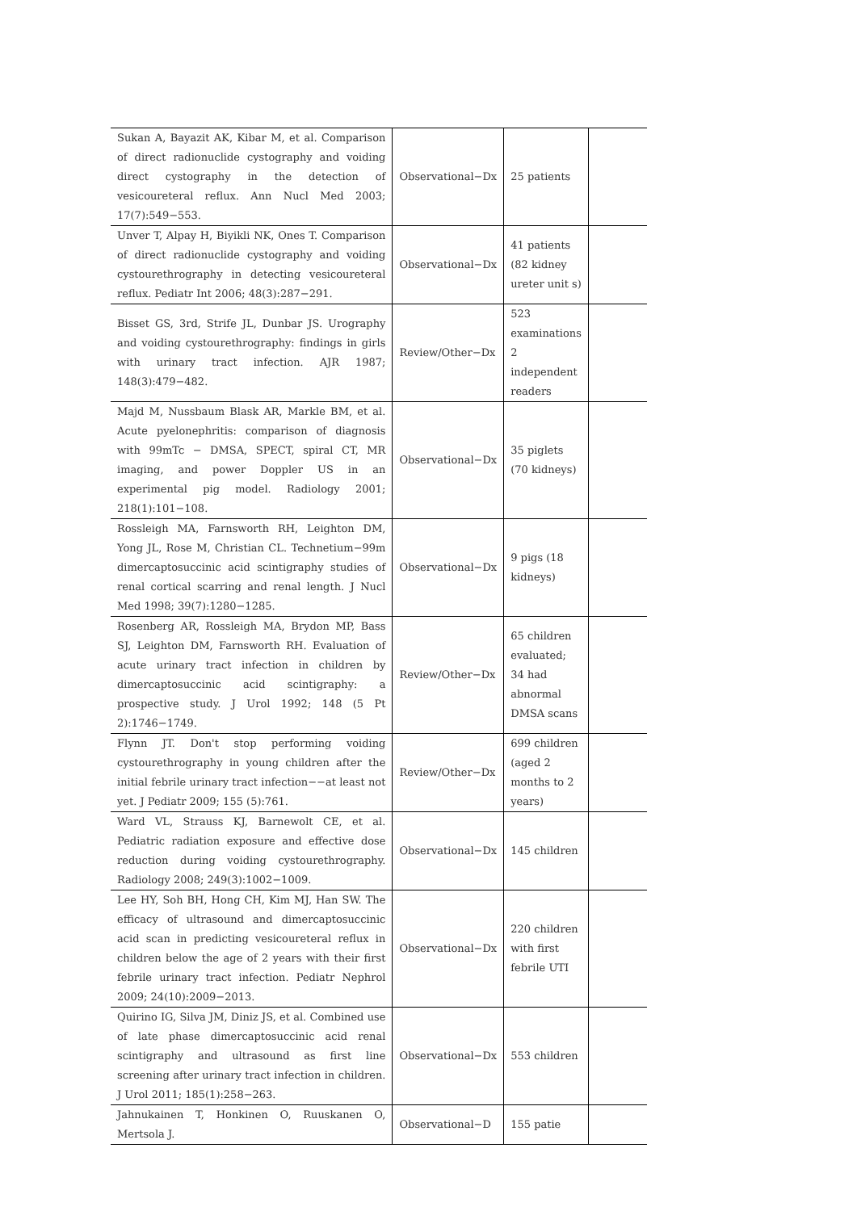| Sukan A, Bayazit AK, Kibar M, et al. Comparison of direct radionuclide cystography and voiding direct cystography in the detection of vesicoureteral reflux. Ann Nucl Med 2003; 17(7):549−553. | Observational−Dx | 25 patients | |
| Unver T, Alpay H, Biyikli NK, Ones T. Comparison of direct radionuclide cystography and voiding cystourethrography in detecting vesicoureteral reflux. Pediatr Int 2006; 48(3):287−291. | Observational−Dx | 41 patients (82 kidney ureter unit s) | |
| Bisset GS, 3rd, Strife JL, Dunbar JS. Urography and voiding cystourethrography: findings in girls with urinary tract infection. AJR 1987; 148(3):479−482. | Review/Other−Dx | 523 examinations 2 independent readers | |
| Majd M, Nussbaum Blask AR, Markle BM, et al. Acute pyelonephritis: comparison of diagnosis with 99mTc − DMSA, SPECT, spiral CT, MR imaging, and power Doppler US in an experimental pig model. Radiology 2001; 218(1):101−108. | Observational−Dx | 35 piglets (70 kidneys) | |
| Rossleigh MA, Farnsworth RH, Leighton DM, Yong JL, Rose M, Christian CL. Technetium−99m dimercaptosuccinic acid scintigraphy studies of renal cortical scarring and renal length. J Nucl Med 1998; 39(7):1280−1285. | Observational−Dx | 9 pigs (18 kidneys) | |
| Rosenberg AR, Rossleigh MA, Brydon MP, Bass SJ, Leighton DM, Farnsworth RH. Evaluation of acute urinary tract infection in children by dimercaptosuccinic acid scintigraphy: a prospective study. J Urol 1992; 148 (5 Pt 2):1746−1749. | Review/Other−Dx | 65 children evaluated; 34 had abnormal DMSA scans | |
| Flynn JT. Don't stop performing voiding cystourethrography in young children after the initial febrile urinary tract infection−−at least not yet. J Pediatr 2009; 155 (5):761. | Review/Other−Dx | 699 children (aged 2 months to 2 years) | |
| Ward VL, Strauss KJ, Barnewolt CE, et al. Pediatric radiation exposure and effective dose reduction during voiding cystourethrography. Radiology 2008; 249(3):1002−1009. | Observational−Dx | 145 children | |
| Lee HY, Soh BH, Hong CH, Kim MJ, Han SW. The efficacy of ultrasound and dimercaptosuccinic acid scan in predicting vesicoureteral reflux in children below the age of 2 years with their first febrile urinary tract infection. Pediatr Nephrol 2009; 24(10):2009−2013. | Observational−Dx | 220 children with first febrile UTI | |
| Quirino IG, Silva JM, Diniz JS, et al. Combined use of late phase dimercaptosuccinic acid renal scintigraphy and ultrasound as first line screening after urinary tract infection in children. J Urol 2011; 185(1):258−263. | Observational−Dx | 553 children | |
| Jahnukainen T, Honkinen O, Ruuskanen O, Mertsola J. | Observational−D | 155 patie | |